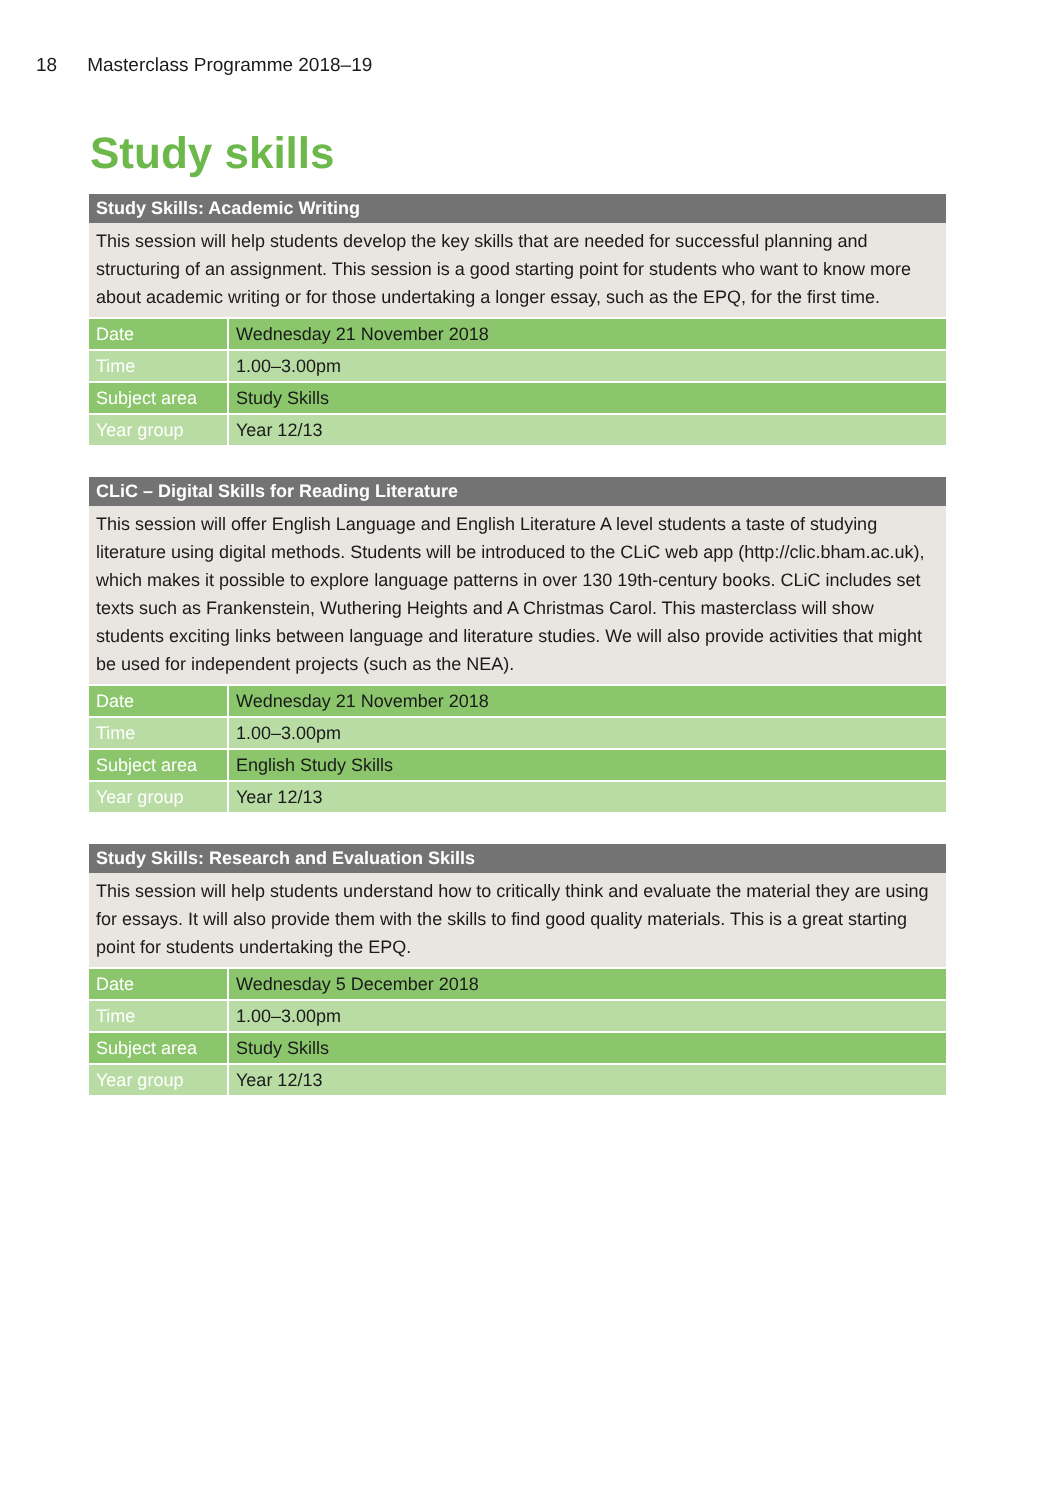18 Masterclass Programme 2018–19
Study skills
Study Skills: Academic Writing
This session will help students develop the key skills that are needed for successful planning and structuring of an assignment. This session is a good starting point for students who want to know more about academic writing or for those undertaking a longer essay, such as the EPQ, for the first time.
| Date | Wednesday 21 November 2018 |
| Time | 1.00–3.00pm |
| Subject area | Study Skills |
| Year group | Year 12/13 |
CLiC – Digital Skills for Reading Literature
This session will offer English Language and English Literature A level students a taste of studying literature using digital methods. Students will be introduced to the CLiC web app (http://clic.bham.ac.uk), which makes it possible to explore language patterns in over 130 19th-century books. CLiC includes set texts such as Frankenstein, Wuthering Heights and A Christmas Carol. This masterclass will show students exciting links between language and literature studies. We will also provide activities that might be used for independent projects (such as the NEA).
| Date | Wednesday 21 November 2018 |
| Time | 1.00–3.00pm |
| Subject area | English Study Skills |
| Year group | Year 12/13 |
Study Skills: Research and Evaluation Skills
This session will help students understand how to critically think and evaluate the material they are using for essays. It will also provide them with the skills to find good quality materials. This is a great starting point for students undertaking the EPQ.
| Date | Wednesday 5 December 2018 |
| Time | 1.00–3.00pm |
| Subject area | Study Skills |
| Year group | Year 12/13 |